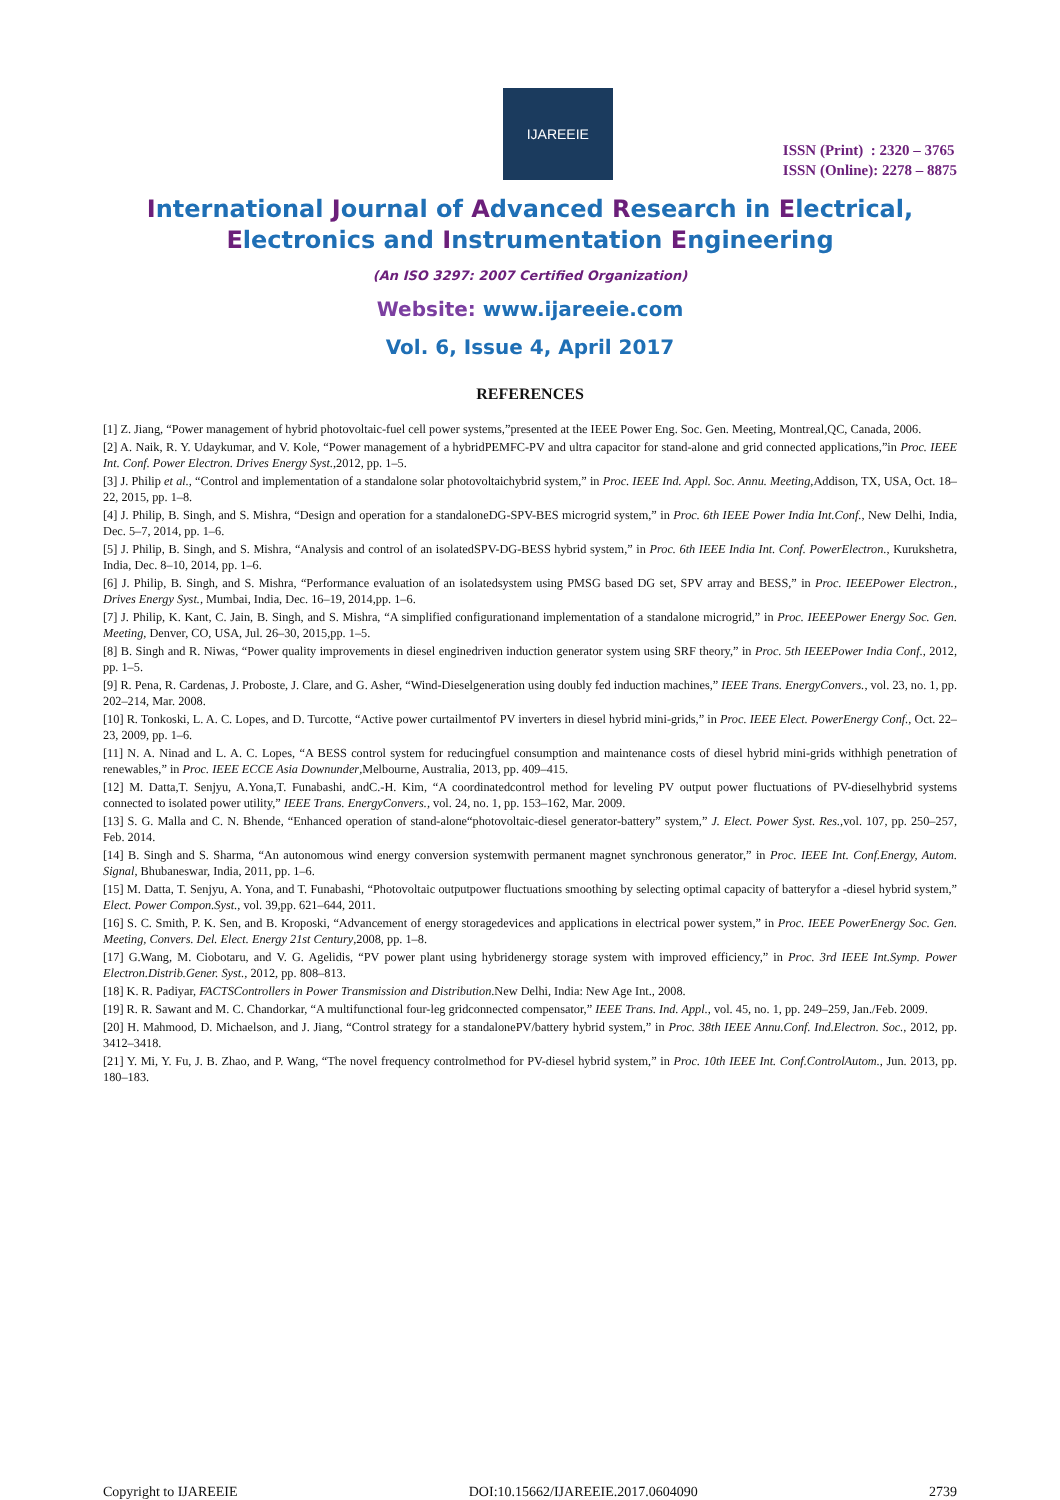IJAREEIE
ISSN (Print) : 2320 – 3765
ISSN (Online): 2278 – 8875
International Journal of Advanced Research in Electrical,
Electronics and Instrumentation Engineering
(An ISO 3297: 2007 Certified Organization)
Website: www.ijareeie.com
Vol. 6, Issue 4, April 2017
REFERENCES
[1] Z. Jiang, “Power management of hybrid photovoltaic-fuel cell power systems,”presented at the IEEE Power Eng. Soc. Gen. Meeting, Montreal,QC, Canada, 2006.
[2] A. Naik, R. Y. Udaykumar, and V. Kole, “Power management of a hybridPEMFC-PV and ultra capacitor for stand-alone and grid connected applications,”in Proc. IEEE Int. Conf. Power Electron. Drives Energy Syst.,2012, pp. 1–5.
[3] J. Philip et al., “Control and implementation of a standalone solar photovoltaichybrid system,” in Proc. IEEE Ind. Appl. Soc. Annu. Meeting,Addison, TX, USA, Oct. 18–22, 2015, pp. 1–8.
[4] J. Philip, B. Singh, and S. Mishra, “Design and operation for a standaloneDG-SPV-BES microgrid system,” in Proc. 6th IEEE Power India Int.Conf., New Delhi, India, Dec. 5–7, 2014, pp. 1–6.
[5] J. Philip, B. Singh, and S. Mishra, “Analysis and control of an isolatedSPV-DG-BESS hybrid system,” in Proc. 6th IEEE India Int. Conf. PowerElectron., Kurukshetra, India, Dec. 8–10, 2014, pp. 1–6.
[6] J. Philip, B. Singh, and S. Mishra, “Performance evaluation of an isolatedsystem using PMSG based DG set, SPV array and BESS,” in Proc. IEEEPower Electron., Drives Energy Syst., Mumbai, India, Dec. 16–19, 2014,pp. 1–6.
[7] J. Philip, K. Kant, C. Jain, B. Singh, and S. Mishra, “A simplified configurationand implementation of a standalone microgrid,” in Proc. IEEEPower Energy Soc. Gen. Meeting, Denver, CO, USA, Jul. 26–30, 2015,pp. 1–5.
[8] B. Singh and R. Niwas, “Power quality improvements in diesel enginedriven induction generator system using SRF theory,” in Proc. 5th IEEEPower India Conf., 2012, pp. 1–5.
[9] R. Pena, R. Cardenas, J. Proboste, J. Clare, and G. Asher, “Wind-Dieselgeneration using doubly fed induction machines,” IEEE Trans. EnergyConvers., vol. 23, no. 1, pp. 202–214, Mar. 2008.
[10] R. Tonkoski, L. A. C. Lopes, and D. Turcotte, “Active power curtailmentof PV inverters in diesel hybrid mini-grids,” in Proc. IEEE Elect. PowerEnergy Conf., Oct. 22–23, 2009, pp. 1–6.
[11] N. A. Ninad and L. A. C. Lopes, “A BESS control system for reducingfuel consumption and maintenance costs of diesel hybrid mini-grids withhigh penetration of renewables,” in Proc. IEEE ECCE Asia Downunder,Melbourne, Australia, 2013, pp. 409–415.
[12] M. Datta,T. Senjyu, A.Yona,T. Funabashi, andC.-H. Kim, “A coordinatedcontrol method for leveling PV output power fluctuations of PV-dieselhybrid systems connected to isolated power utility,” IEEE Trans. EnergyConvers., vol. 24, no. 1, pp. 153–162, Mar. 2009.
[13] S. G. Malla and C. N. Bhende, “Enhanced operation of stand-alone“photovoltaic-diesel generator-battery” system,” J. Elect. Power Syst. Res.,vol. 107, pp. 250–257, Feb. 2014.
[14] B. Singh and S. Sharma, “An autonomous wind energy conversion systemwith permanent magnet synchronous generator,” in Proc. IEEE Int. Conf.Energy, Autom. Signal, Bhubaneswar, India, 2011, pp. 1–6.
[15] M. Datta, T. Senjyu, A. Yona, and T. Funabashi, “Photovoltaic outputpower fluctuations smoothing by selecting optimal capacity of batteryfor a -diesel hybrid system,” Elect. Power Compon.Syst., vol. 39,pp. 621–644, 2011.
[16] S. C. Smith, P. K. Sen, and B. Kroposki, “Advancement of energy storagedevices and applications in electrical power system,” in Proc. IEEE PowerEnergy Soc. Gen. Meeting, Convers. Del. Elect. Energy 21st Century,2008, pp. 1–8.
[17] G.Wang, M. Ciobotaru, and V. G. Agelidis, “PV power plant using hybridenergy storage system with improved efficiency,” in Proc. 3rd IEEE Int.Symp. Power Electron.Distrib.Gener. Syst., 2012, pp. 808–813.
[18] K. R. Padiyar, FACTSControllers in Power Transmission and Distribution.New Delhi, India: New Age Int., 2008.
[19] R. R. Sawant and M. C. Chandorkar, “A multifunctional four-leg gridconnected compensator,” IEEE Trans. Ind. Appl., vol. 45, no. 1, pp. 249–259, Jan./Feb. 2009.
[20] H. Mahmood, D. Michaelson, and J. Jiang, “Control strategy for a standalonePV/battery hybrid system,” in Proc. 38th IEEE Annu.Conf. Ind.Electron. Soc., 2012, pp. 3412–3418.
[21] Y. Mi, Y. Fu, J. B. Zhao, and P. Wang, “The novel frequency controlmethod for PV-diesel hybrid system,” in Proc. 10th IEEE Int. Conf.ControlAutom., Jun. 2013, pp. 180–183.
Copyright to IJAREEIE DOI:10.15662/IJAREEIE.2017.0604090 2739